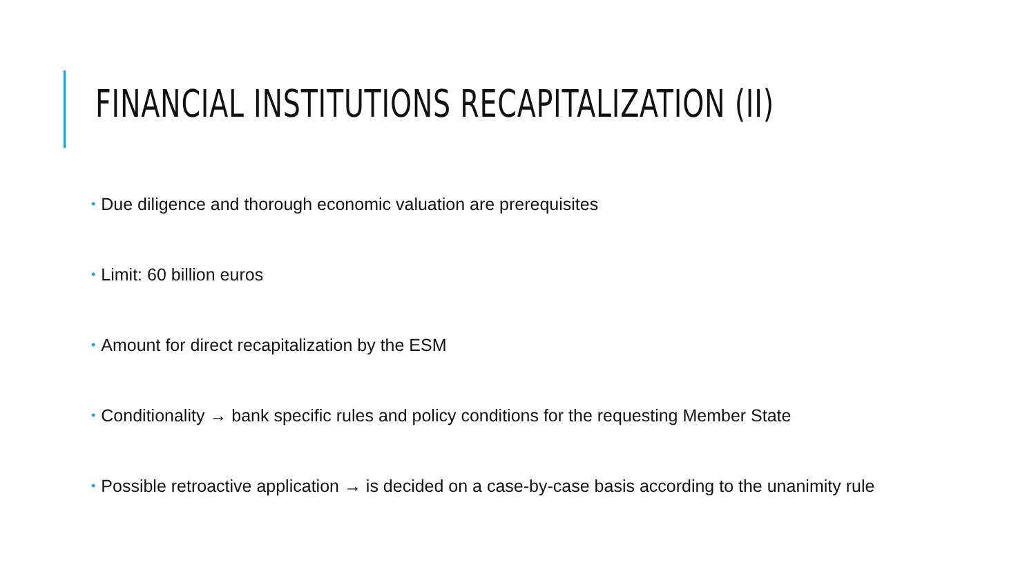FINANCIAL INSTITUTIONS RECAPITALIZATION (II)
• Due diligence and thorough economic valuation are prerequisites
• Limit: 60 billion euros
• Amount for direct recapitalization by the ESM
• Conditionality → bank specific rules and policy conditions for the requesting Member State
• Possible retroactive application → is decided on a case-by-case basis according to the unanimity rule